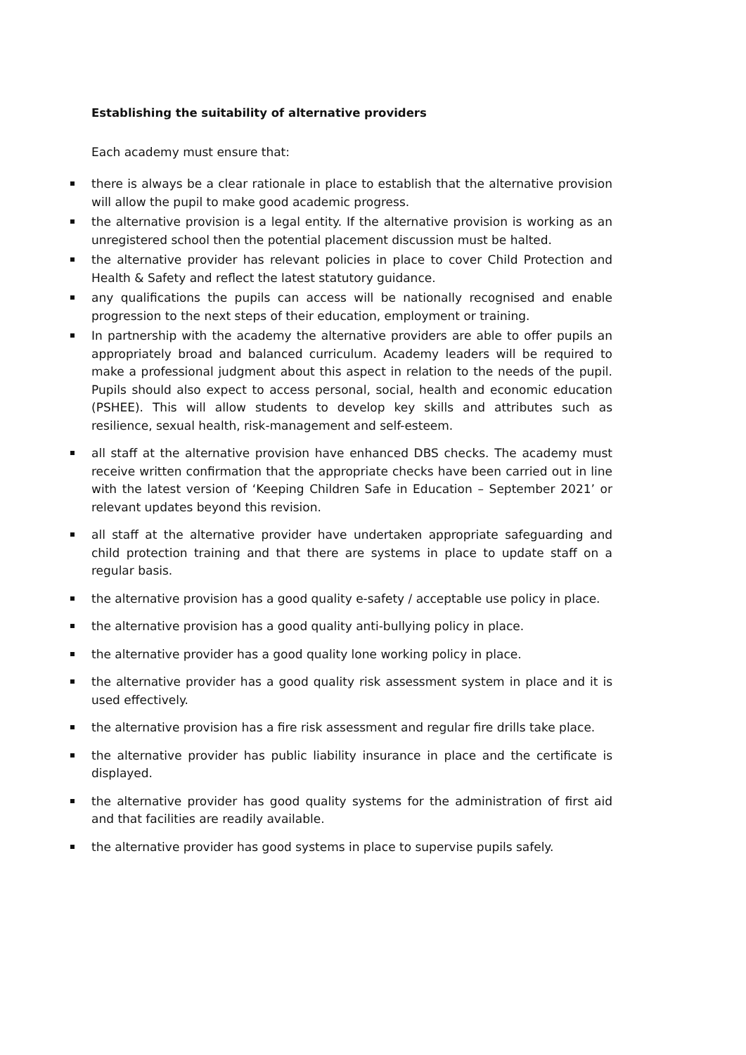Establishing the suitability of alternative providers
Each academy must ensure that:
there is always be a clear rationale in place to establish that the alternative provision will allow the pupil to make good academic progress.
the alternative provision is a legal entity. If the alternative provision is working as an unregistered school then the potential placement discussion must be halted.
the alternative provider has relevant policies in place to cover Child Protection and Health & Safety and reflect the latest statutory guidance.
any qualifications the pupils can access will be nationally recognised and enable progression to the next steps of their education, employment or training.
In partnership with the academy the alternative providers are able to offer pupils an appropriately broad and balanced curriculum. Academy leaders will be required to make a professional judgment about this aspect in relation to the needs of the pupil. Pupils should also expect to access personal, social, health and economic education (PSHEE). This will allow students to develop key skills and attributes such as resilience, sexual health, risk-management and self-esteem.
all staff at the alternative provision have enhanced DBS checks. The academy must receive written confirmation that the appropriate checks have been carried out in line with the latest version of ‘Keeping Children Safe in Education – September 2021’ or relevant updates beyond this revision.
all staff at the alternative provider have undertaken appropriate safeguarding and child protection training and that there are systems in place to update staff on a regular basis.
the alternative provision has a good quality e-safety / acceptable use policy in place.
the alternative provision has a good quality anti-bullying policy in place.
the alternative provider has a good quality lone working policy in place.
the alternative provider has a good quality risk assessment system in place and it is used effectively.
the alternative provision has a fire risk assessment and regular fire drills take place.
the alternative provider has public liability insurance in place and the certificate is displayed.
the alternative provider has good quality systems for the administration of first aid and that facilities are readily available.
the alternative provider has good systems in place to supervise pupils safely.